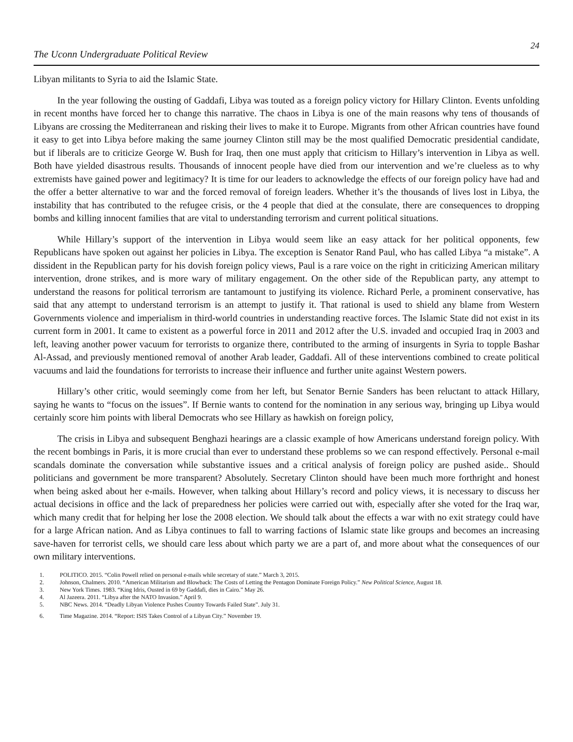The Uconn Undergraduate Political Review
24
Libyan militants to Syria to aid the Islamic State.
In the year following the ousting of Gaddafi, Libya was touted as a foreign policy victory for Hillary Clinton. Events unfolding in recent months have forced her to change this narrative. The chaos in Libya is one of the main reasons why tens of thousands of Libyans are crossing the Mediterranean and risking their lives to make it to Europe. Migrants from other African countries have found it easy to get into Libya before making the same journey Clinton still may be the most qualified Democratic presidential candidate, but if liberals are to criticize George W. Bush for Iraq, then one must apply that criticism to Hillary’s intervention in Libya as well. Both have yielded disastrous results. Thousands of innocent people have died from our intervention and we’re clueless as to why extremists have gained power and legitimacy? It is time for our leaders to acknowledge the effects of our foreign policy have had and the offer a better alternative to war and the forced removal of foreign leaders. Whether it’s the thousands of lives lost in Libya, the instability that has contributed to the refugee crisis, or the 4 people that died at the consulate, there are consequences to dropping bombs and killing innocent families that are vital to understanding terrorism and current political situations.
While Hillary’s support of the intervention in Libya would seem like an easy attack for her political opponents, few Republicans have spoken out against her policies in Libya. The exception is Senator Rand Paul, who has called Libya “a mistake”. A dissident in the Republican party for his dovish foreign policy views, Paul is a rare voice on the right in criticizing American military intervention, drone strikes, and is more wary of military engagement. On the other side of the Republican party, any attempt to understand the reasons for political terrorism are tantamount to justifying its violence. Richard Perle, a prominent conservative, has said that any attempt to understand terrorism is an attempt to justify it. That rational is used to shield any blame from Western Governments violence and imperialism in third-world countries in understanding reactive forces. The Islamic State did not exist in its current form in 2001. It came to existent as a powerful force in 2011 and 2012 after the U.S. invaded and occupied Iraq in 2003 and left, leaving another power vacuum for terrorists to organize there, contributed to the arming of insurgents in Syria to topple Bashar Al-Assad, and previously mentioned removal of another Arab leader, Gaddafi. All of these interventions combined to create political vacuums and laid the foundations for terrorists to increase their influence and further unite against Western powers.
Hillary’s other critic, would seemingly come from her left, but Senator Bernie Sanders has been reluctant to attack Hillary, saying he wants to “focus on the issues”. If Bernie wants to contend for the nomination in any serious way, bringing up Libya would certainly score him points with liberal Democrats who see Hillary as hawkish on foreign policy,
The crisis in Libya and subsequent Benghazi hearings are a classic example of how Americans understand foreign policy. With the recent bombings in Paris, it is more crucial than ever to understand these problems so we can respond effectively. Personal e-mail scandals dominate the conversation while substantive issues and a critical analysis of foreign policy are pushed aside.. Should politicians and government be more transparent? Absolutely. Secretary Clinton should have been much more forthright and honest when being asked about her e-mails. However, when talking about Hillary’s record and policy views, it is necessary to discuss her actual decisions in office and the lack of preparedness her policies were carried out with, especially after she voted for the Iraq war, which many credit that for helping her lose the 2008 election. We should talk about the effects a war with no exit strategy could have for a large African nation. And as Libya continues to fall to warring factions of Islamic state like groups and becomes an increasing save-haven for terrorist cells, we should care less about which party we are a part of, and more about what the consequences of our own military interventions.
1. POLITICO. 2015. “Colin Powell relied on personal e-mails while secretary of state.” March 3, 2015.
2. Johnson, Chalmers. 2010. “American Militarism and Blowback: The Costs of Letting the Pentagon Dominate Foreign Policy.” New Political Science, August 18.
3. New York Times. 1983. “King Idris, Ousted in 69 by Gaddafi, dies in Cairo.” May 26.
4. Al Jazeera. 2011. “Libya after the NATO Invasion.” April 9.
5. NBC News. 2014. “Deadly Libyan Violence Pushes Country Towards Failed State”. July 31.
6. Time Magazine. 2014. “Report: ISIS Takes Control of a Libyan City.” November 19.